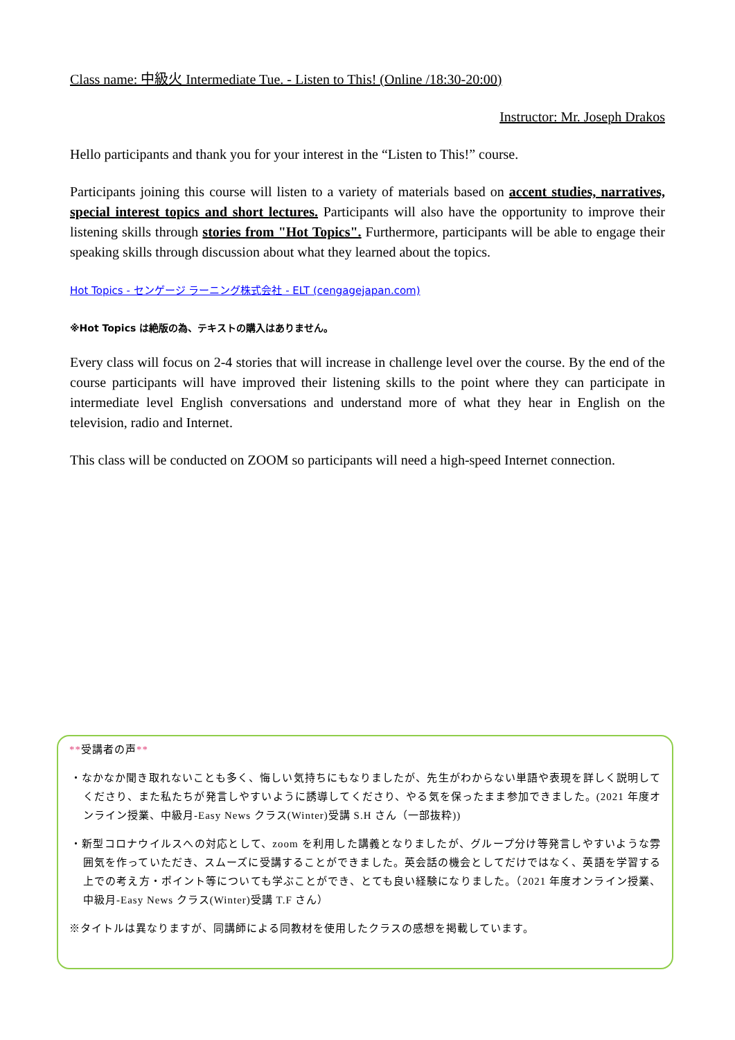Class name: 中級火 Intermediate Tue. - Listen to This! (Online /18:30-20:00)
Instructor: Mr. Joseph Drakos
Hello participants and thank you for your interest in the “Listen to This!” course.
Participants joining this course will listen to a variety of materials based on accent studies, narratives, special interest topics and short lectures. Participants will also have the opportunity to improve their listening skills through stories from "Hot Topics". Furthermore, participants will be able to engage their speaking skills through discussion about what they learned about the topics.
Hot Topics - センゲージ ラーニング株式会社 - ELT (cengagejapan.com)
※Hot Topics は絶版の為、テキストの購入はありません。
Every class will focus on 2-4 stories that will increase in challenge level over the course. By the end of the course participants will have improved their listening skills to the point where they can participate in intermediate level English conversations and understand more of what they hear in English on the television, radio and Internet.
This class will be conducted on ZOOM so participants will need a high-speed Internet connection.
**受講者の声**
・なかなか聞き取れないことも多く、悔しい気持ちにもなりましたが、先生がわからない単語や表現を詳しく説明してくださり、また私たちが発言しやすいように誘導してくださり、やる気を保ったまま参加できました。(2021 年度オンライン授業、中級月-Easy News クラス(Winter)受講 S.H さん（一部抜粋))
・新型コロナウイルスへの対応として、zoom を利用した講義となりましたが、グループ分け等発言しやすいような雰囲気を作っていただき、スムーズに受講することができました。英会話の機会としてだけではなく、英語を学習する上での考え方・ポイント等についても学ぶことができ、とても良い経験になりました。（2021 年度オンライン授業、中級月-Easy News クラス(Winter)受講 T.F さん）
※タイトルは異なりますが、同講師による同教材を使用したクラスの感想を掲載しています。